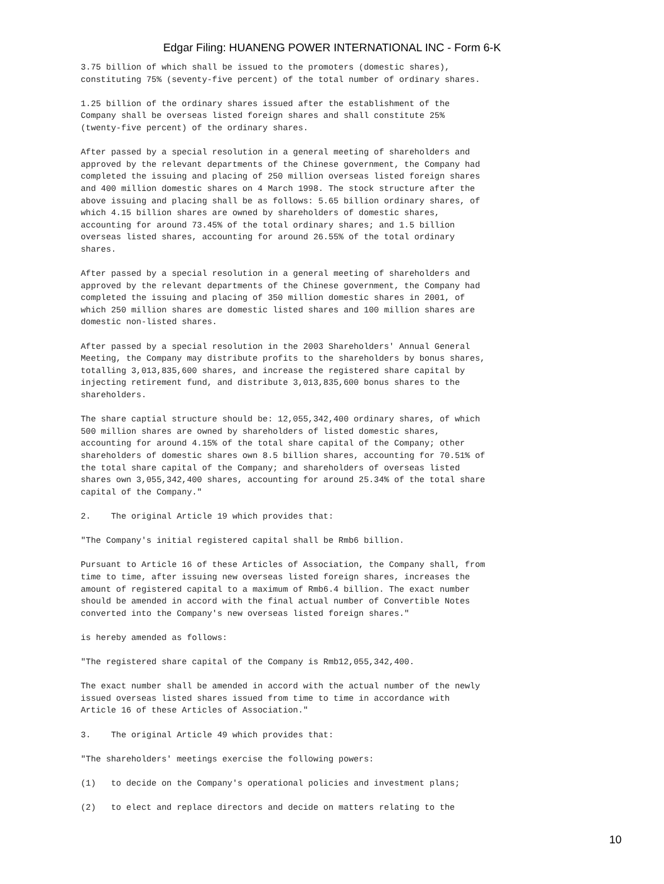Edgar Filing: HUANENG POWER INTERNATIONAL INC - Form 6-K
3.75 billion of which shall be issued to the promoters (domestic shares),
constituting 75% (seventy-five percent) of the total number of ordinary shares.
1.25 billion of the ordinary shares issued after the establishment of the
Company shall be overseas listed foreign shares and shall constitute 25%
(twenty-five percent) of the ordinary shares.
After passed by a special resolution in a general meeting of shareholders and
approved by the relevant departments of the Chinese government, the Company had
completed the issuing and placing of 250 million overseas listed foreign shares
and 400 million domestic shares on 4 March 1998. The stock structure after the
above issuing and placing shall be as follows: 5.65 billion ordinary shares, of
which 4.15 billion shares are owned by shareholders of domestic shares,
accounting for around 73.45% of the total ordinary shares; and 1.5 billion
overseas listed shares, accounting for around 26.55% of the total ordinary
shares.
After passed by a special resolution in a general meeting of shareholders and
approved by the relevant departments of the Chinese government, the Company had
completed the issuing and placing of 350 million domestic shares in 2001, of
which 250 million shares are domestic listed shares and 100 million shares are
domestic non-listed shares.
After passed by a special resolution in the 2003 Shareholders' Annual General
Meeting, the Company may distribute profits to the shareholders by bonus shares,
totalling 3,013,835,600 shares, and increase the registered share capital by
injecting retirement fund, and distribute 3,013,835,600 bonus shares to the
shareholders.
The share captial structure should be: 12,055,342,400 ordinary shares, of which
500 million shares are owned by shareholders of listed domestic shares,
accounting for around 4.15% of the total share capital of the Company; other
shareholders of domestic shares own 8.5 billion shares, accounting for 70.51% of
the total share capital of the Company; and shareholders of overseas listed
shares own 3,055,342,400 shares, accounting for around 25.34% of the total share
capital of the Company."
2.    The original Article 19 which provides that:
"The Company's initial registered capital shall be Rmb6 billion.
Pursuant to Article 16 of these Articles of Association, the Company shall, from
time to time, after issuing new overseas listed foreign shares, increases the
amount of registered capital to a maximum of Rmb6.4 billion. The exact number
should be amended in accord with the final actual number of Convertible Notes
converted into the Company's new overseas listed foreign shares."
is hereby amended as follows:
"The registered share capital of the Company is Rmb12,055,342,400.
The exact number shall be amended in accord with the actual number of the newly
issued overseas listed shares issued from time to time in accordance with
Article 16 of these Articles of Association."
3.    The original Article 49 which provides that:
"The shareholders' meetings exercise the following powers:
(1)   to decide on the Company's operational policies and investment plans;
(2)   to elect and replace directors and decide on matters relating to the
10